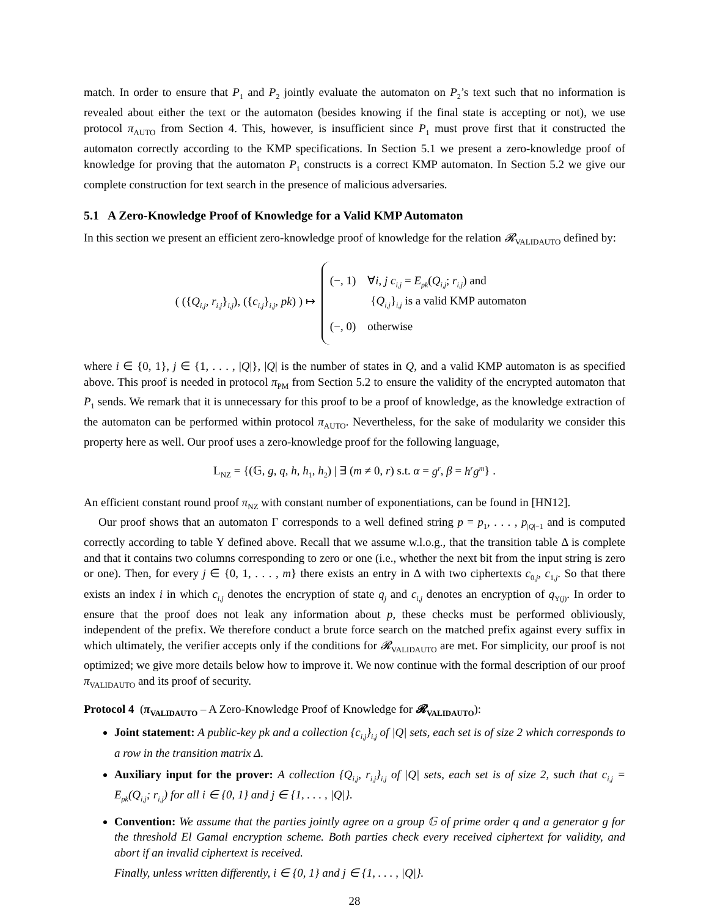match. In order to ensure that P<sub>1</sub> and P<sub>2</sub> jointly evaluate the automaton on P<sub>2</sub>’s text such that no information is revealed about either the text or the automaton (besides knowing if the final state is accepting or not), we use protocol π<sub>AUTO</sub> from Section 4. This, however, is insufficient since P<sub>1</sub> must prove first that it constructed the automaton correctly according to the KMP specifications. In Section 5.1 we present a zero-knowledge proof of knowledge for proving that the automaton P<sub>1</sub> constructs is a correct KMP automaton. In Section 5.2 we give our complete construction for text search in the presence of malicious adversaries.
5.1 A Zero-Knowledge Proof of Knowledge for a Valid KMP Automaton
In this section we present an efficient zero-knowledge proof of knowledge for the relation 𝓡<sub>VALIDAUTO</sub> defined by:
( ({Q<sub>i,j</sub>, r<sub>i,j</sub>}<sub>i,j</sub>), ({c<sub>i,j</sub>}<sub>i,j</sub>, pk) ) ↦
(−, 1) ∀i, j c<sub>i,j</sub> = E<sub>pk</sub>(Q<sub>i,j</sub>; r<sub>i,j</sub>) and
{Q<sub>i,j</sub>}<sub>i,j</sub> is a valid KMP automaton
(−, 0) otherwise
where i ∈ {0, 1}, j ∈ {1, . . . , |Q|}, |Q| is the number of states in Q, and a valid KMP automaton is as specified above. This proof is needed in protocol π<sub>PM</sub> from Section 5.2 to ensure the validity of the encrypted automaton that P<sub>1</sub> sends. We remark that it is unnecessary for this proof to be a proof of knowledge, as the knowledge extraction of the automaton can be performed within protocol π<sub>AUTO</sub>. Nevertheless, for the sake of modularity we consider this property here as well. Our proof uses a zero-knowledge proof for the following language,
L<sub>NZ</sub> = {(𝔾, g, q, h, h<sub>1</sub>, h<sub>2</sub>) | ∃ (m ≠ 0, r) s.t. α = g<sup>r</sup>, β = h<sup>r</sup>g<sup>m</sup>} .
An efficient constant round proof π<sub>NZ</sub> with constant number of exponentiations, can be found in [HN12].
Our proof shows that an automaton Γ corresponds to a well defined string p = p<sub>1</sub>, . . . , p<sub>|Q|−1</sub> and is computed correctly according to table Υ defined above. Recall that we assume w.l.o.g., that the transition table Δ is complete and that it contains two columns corresponding to zero or one (i.e., whether the next bit from the input string is zero or one). Then, for every j ∈ {0, 1, . . . , m} there exists an entry in Δ with two ciphertexts c<sub>0,j</sub>, c<sub>1,j</sub>. So that there exists an index i in which c<sub>i,j</sub> denotes the encryption of state q<sub>j</sub> and c<sub>i,j</sub> denotes an encryption of q<sub>Υ(j)</sub>. In order to ensure that the proof does not leak any information about p, these checks must be performed obliviously, independent of the prefix. We therefore conduct a brute force search on the matched prefix against every suffix in which ultimately, the verifier accepts only if the conditions for 𝓡<sub>VALIDAUTO</sub> are met. For simplicity, our proof is not optimized; we give more details below how to improve it. We now continue with the formal description of our proof π<sub>VALIDAUTO</sub> and its proof of security.
Protocol 4 (π<sub>VALIDAUTO</sub> – A Zero-Knowledge Proof of Knowledge for 𝓡<sub>VALIDAUTO</sub>):
Joint statement: A public-key pk and a collection {c<sub>i,j</sub>}<sub>i,j</sub> of |Q| sets, each set is of size 2 which corresponds to a row in the transition matrix Δ.
Auxiliary input for the prover: A collection {Q<sub>i,j</sub>, r<sub>i,j</sub>}<sub>i,j</sub> of |Q| sets, each set is of size 2, such that c<sub>i,j</sub> = E<sub>pk</sub>(Q<sub>i,j</sub>; r<sub>i,j</sub>) for all i ∈ {0, 1} and j ∈ {1, . . . , |Q|}.
Convention: We assume that the parties jointly agree on a group 𝔾 of prime order q and a generator g for the threshold El Gamal encryption scheme. Both parties check every received ciphertext for validity, and abort if an invalid ciphertext is received.
Finally, unless written differently, i ∈ {0, 1} and j ∈ {1, . . . , |Q|}.
28